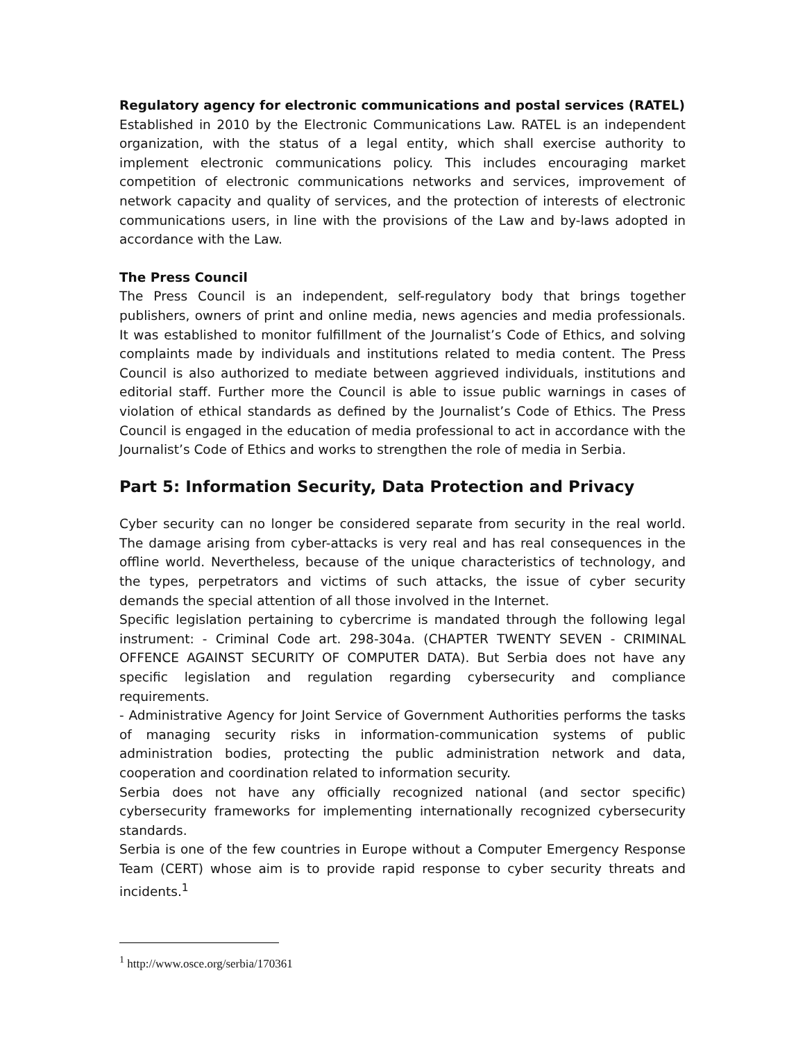Regulatory agency for electronic communications and postal services (RATEL)
Established in 2010 by the Electronic Communications Law. RATEL is an independent organization, with the status of a legal entity, which shall exercise authority to implement electronic communications policy. This includes encouraging market competition of electronic communications networks and services, improvement of network capacity and quality of services, and the protection of interests of electronic communications users, in line with the provisions of the Law and by-laws adopted in accordance with the Law.
The Press Council
The Press Council is an independent, self-regulatory body that brings together publishers, owners of print and online media, news agencies and media professionals. It was established to monitor fulfillment of the Journalist’s Code of Ethics, and solving complaints made by individuals and institutions related to media content. The Press Council is also authorized to mediate between aggrieved individuals, institutions and editorial staff. Further more the Council is able to issue public warnings in cases of violation of ethical standards as defined by the Journalist’s Code of Ethics. The Press Council is engaged in the education of media professional to act in accordance with the Journalist’s Code of Ethics and works to strengthen the role of media in Serbia.
Part 5: Information Security, Data Protection and Privacy
Cyber security can no longer be considered separate from security in the real world. The damage arising from cyber-attacks is very real and has real consequences in the offline world. Nevertheless, because of the unique characteristics of technology, and the types, perpetrators and victims of such attacks, the issue of cyber security demands the special attention of all those involved in the Internet.
Specific legislation pertaining to cybercrime is mandated through the following legal instrument: - Criminal Code art. 298-304a. (CHAPTER TWENTY SEVEN - CRIMINAL OFFENCE AGAINST SECURITY OF COMPUTER DATA). But Serbia does not have any specific legislation and regulation regarding cybersecurity and compliance requirements.
- Administrative Agency for Joint Service of Government Authorities performs the tasks of managing security risks in information-communication systems of public administration bodies, protecting the public administration network and data, cooperation and coordination related to information security.
Serbia does not have any officially recognized national (and sector specific) cybersecurity frameworks for implementing internationally recognized cybersecurity standards.
Serbia is one of the few countries in Europe without a Computer Emergency Response Team (CERT) whose aim is to provide rapid response to cyber security threats and incidents.<sup>1</sup>
<sup>1</sup> http://www.osce.org/serbia/170361